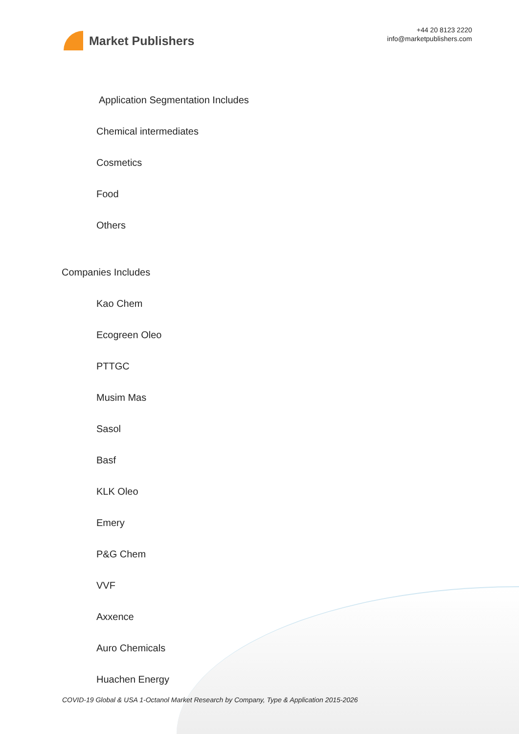Market Publishers
+44 20 8123 2220
info@marketpublishers.com
Application Segmentation Includes
Chemical intermediates
Cosmetics
Food
Others
Companies Includes
Kao Chem
Ecogreen Oleo
PTTGC
Musim Mas
Sasol
Basf
KLK Oleo
Emery
P&G Chem
VVF
Axxence
Auro Chemicals
Huachen Energy
COVID-19 Global & USA 1-Octanol Market Research by Company, Type & Application 2015-2026